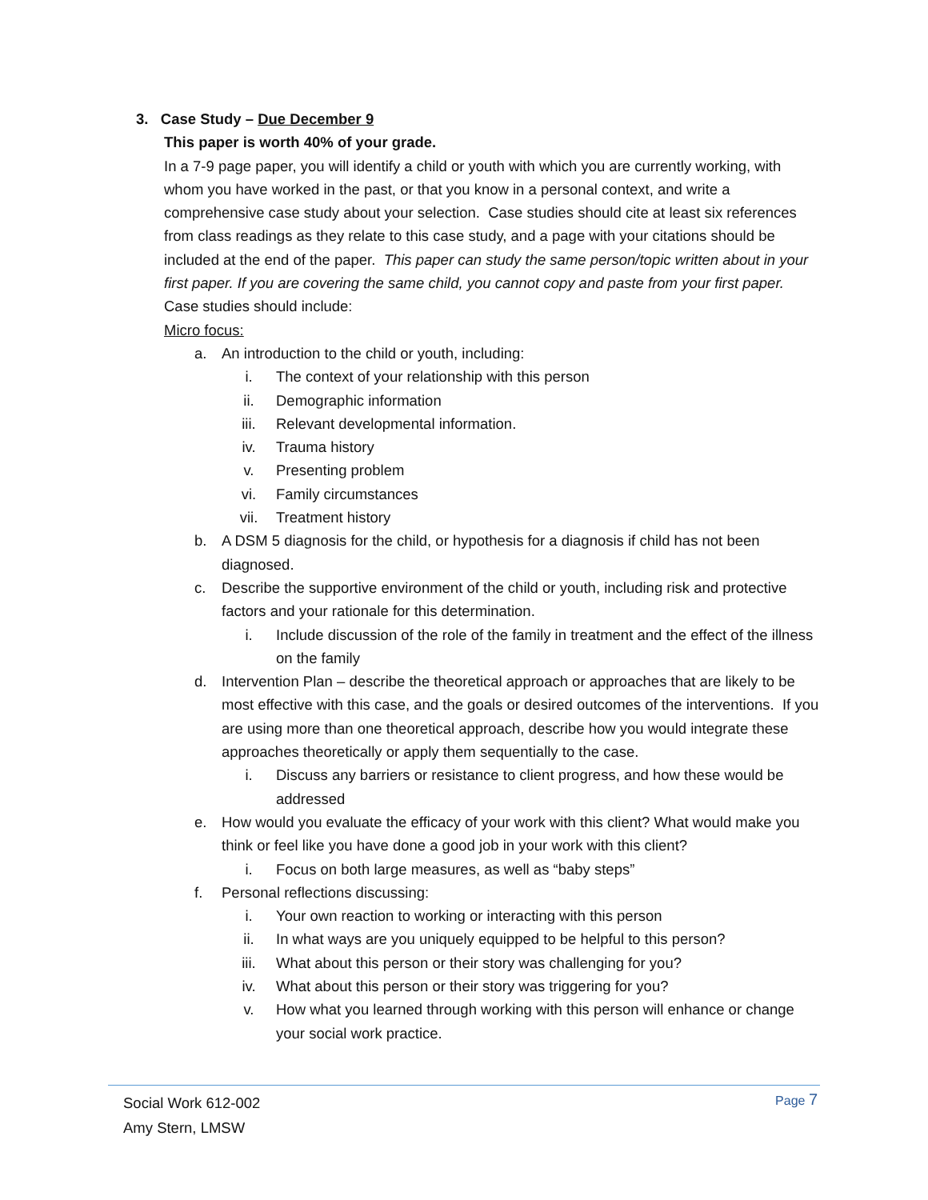3. Case Study – Due December 9
This paper is worth 40% of your grade.
In a 7-9 page paper, you will identify a child or youth with which you are currently working, with whom you have worked in the past, or that you know in a personal context, and write a comprehensive case study about your selection. Case studies should cite at least six references from class readings as they relate to this case study, and a page with your citations should be included at the end of the paper. This paper can study the same person/topic written about in your first paper. If you are covering the same child, you cannot copy and paste from your first paper. Case studies should include:
Micro focus:
a. An introduction to the child or youth, including:
i. The context of your relationship with this person
ii. Demographic information
iii. Relevant developmental information.
iv. Trauma history
v. Presenting problem
vi. Family circumstances
vii. Treatment history
b. A DSM 5 diagnosis for the child, or hypothesis for a diagnosis if child has not been diagnosed.
c. Describe the supportive environment of the child or youth, including risk and protective factors and your rationale for this determination.
i. Include discussion of the role of the family in treatment and the effect of the illness on the family
d. Intervention Plan – describe the theoretical approach or approaches that are likely to be most effective with this case, and the goals or desired outcomes of the interventions. If you are using more than one theoretical approach, describe how you would integrate these approaches theoretically or apply them sequentially to the case.
i. Discuss any barriers or resistance to client progress, and how these would be addressed
e. How would you evaluate the efficacy of your work with this client? What would make you think or feel like you have done a good job in your work with this client?
i. Focus on both large measures, as well as “baby steps”
f. Personal reflections discussing:
i. Your own reaction to working or interacting with this person
ii. In what ways are you uniquely equipped to be helpful to this person?
iii. What about this person or their story was challenging for you?
iv. What about this person or their story was triggering for you?
v. How what you learned through working with this person will enhance or change your social work practice.
Social Work 612-002
Amy Stern, LMSW
Page 7